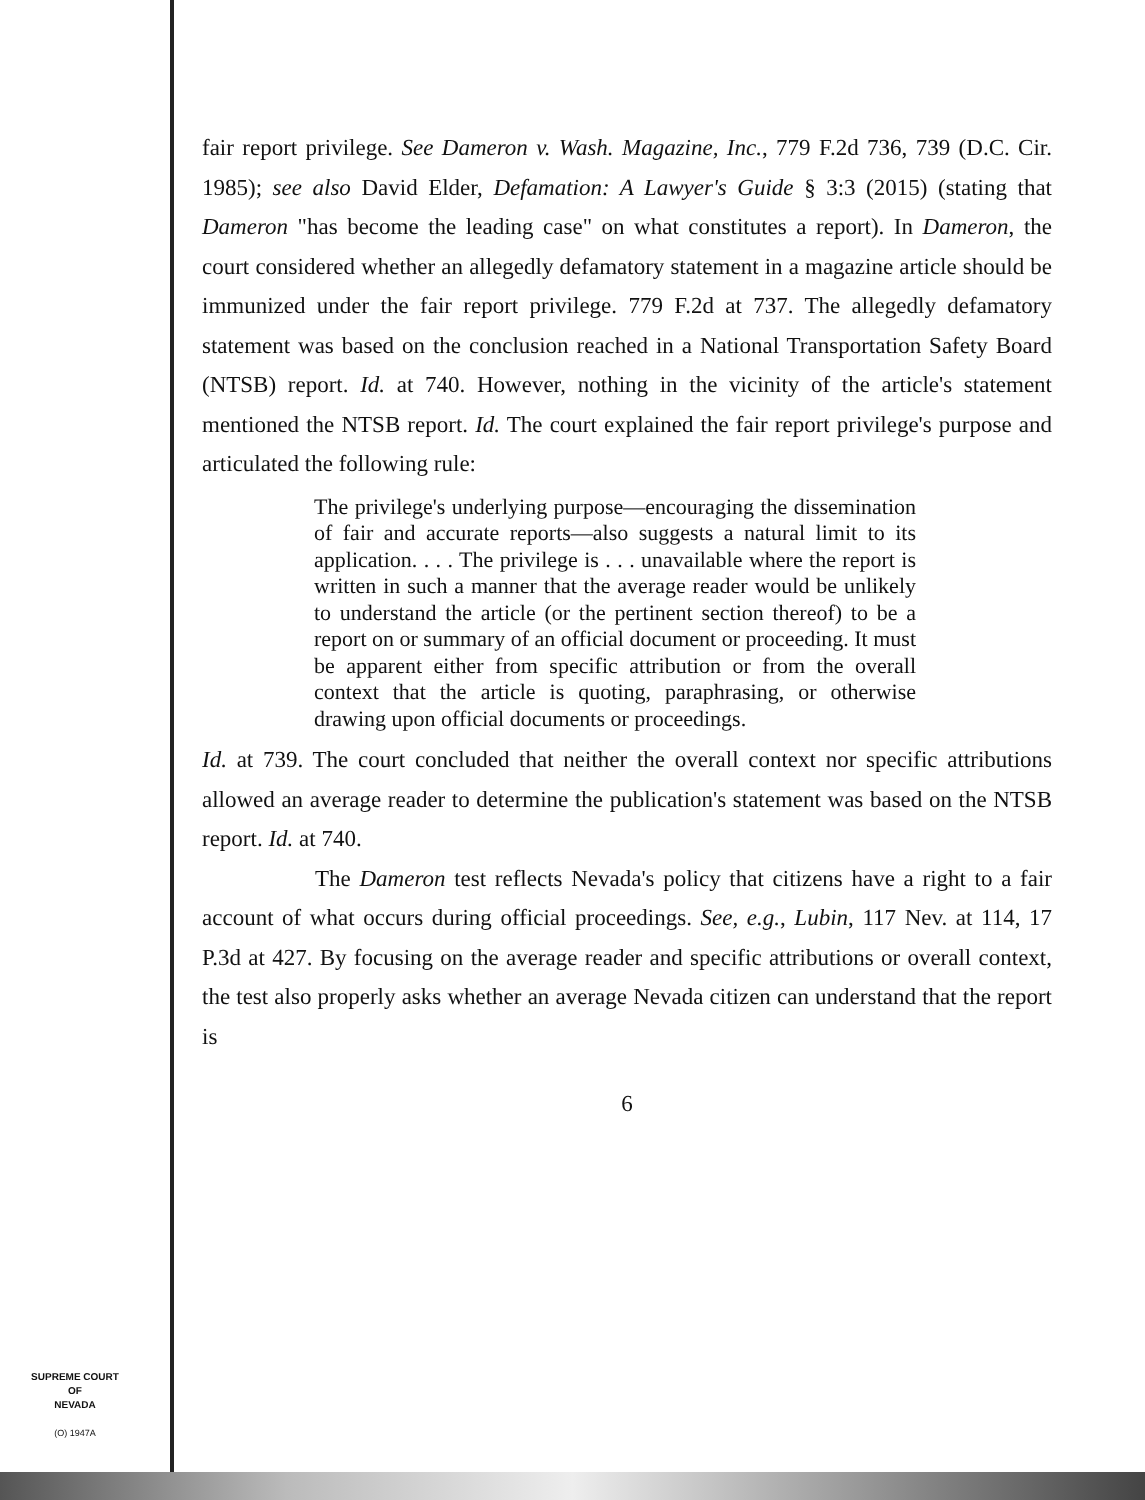fair report privilege. See Dameron v. Wash. Magazine, Inc., 779 F.2d 736, 739 (D.C. Cir. 1985); see also David Elder, Defamation: A Lawyer's Guide § 3:3 (2015) (stating that Dameron "has become the leading case" on what constitutes a report). In Dameron, the court considered whether an allegedly defamatory statement in a magazine article should be immunized under the fair report privilege. 779 F.2d at 737. The allegedly defamatory statement was based on the conclusion reached in a National Transportation Safety Board (NTSB) report. Id. at 740. However, nothing in the vicinity of the article's statement mentioned the NTSB report. Id. The court explained the fair report privilege's purpose and articulated the following rule:
The privilege's underlying purpose—encouraging the dissemination of fair and accurate reports—also suggests a natural limit to its application. . . . The privilege is . . . unavailable where the report is written in such a manner that the average reader would be unlikely to understand the article (or the pertinent section thereof) to be a report on or summary of an official document or proceeding. It must be apparent either from specific attribution or from the overall context that the article is quoting, paraphrasing, or otherwise drawing upon official documents or proceedings.
Id. at 739. The court concluded that neither the overall context nor specific attributions allowed an average reader to determine the publication's statement was based on the NTSB report. Id. at 740.
The Dameron test reflects Nevada's policy that citizens have a right to a fair account of what occurs during official proceedings. See, e.g., Lubin, 117 Nev. at 114, 17 P.3d at 427. By focusing on the average reader and specific attributions or overall context, the test also properly asks whether an average Nevada citizen can understand that the report is
6
SUPREME COURT
OF
NEVADA
(O) 1947A